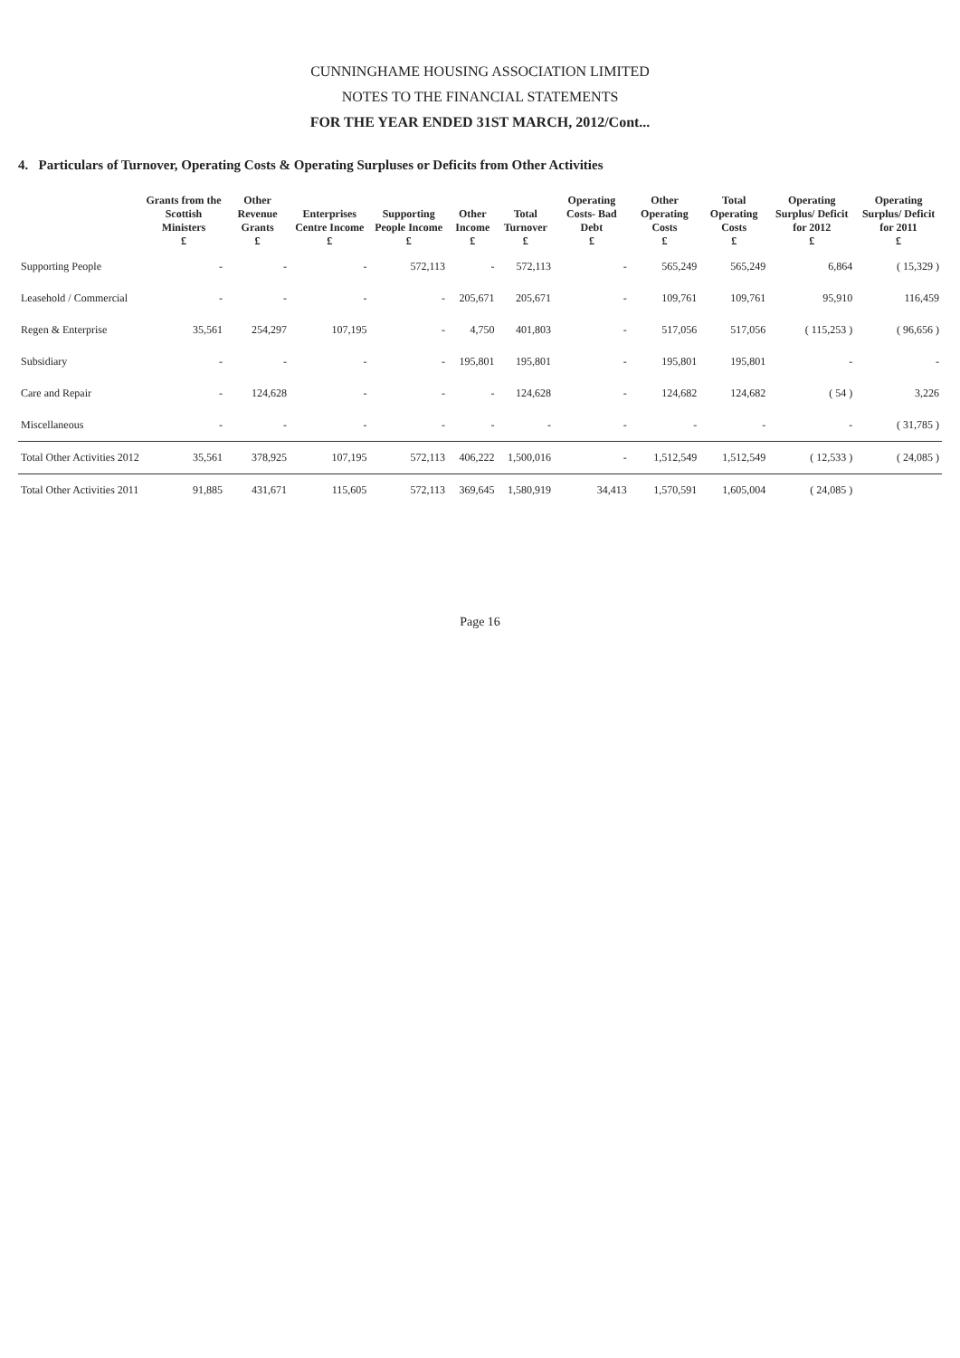CUNNINGHAME HOUSING ASSOCIATION LIMITED
NOTES TO THE FINANCIAL STATEMENTS
FOR THE YEAR ENDED 31ST MARCH, 2012/Cont...
4. Particulars of Turnover, Operating Costs & Operating Surpluses or Deficits from Other Activities
| | Grants from the Scottish Ministers £ | Other Revenue Grants £ | Enterprises Centre Income £ | Supporting People Income £ | Other Income £ | Total Turnover £ | Operating Costs- Bad Debt £ | Other Operating Costs £ | Total Operating Costs £ | Operating Surplus/ Deficit for 2012 £ | Operating Surplus/ Deficit for 2011 £ |
| --- | --- | --- | --- | --- | --- | --- | --- | --- | --- | --- | --- |
| Supporting People | - | - | - | 572,113 | - | 572,113 | - | 565,249 | 565,249 | 6,864 | ( 15,329 ) |
| Leasehold / Commercial | - | - | - | - | 205,671 | 205,671 | - | 109,761 | 109,761 | 95,910 | 116,459 |
| Regen & Enterprise | 35,561 | 254,297 | 107,195 | - | 4,750 | 401,803 | - | 517,056 | 517,056 | ( 115,253 ) | ( 96,656 ) |
| Subsidiary | - | - | - | - | 195,801 | 195,801 | - | 195,801 | 195,801 | - | - |
| Care and Repair | - | 124,628 | - | - | - | 124,628 | - | 124,682 | 124,682 | ( 54 ) | 3,226 |
| Miscellaneous | - | - | - | - | - | - | - | - | - | - | ( 31,785 ) |
| Total Other Activities 2012 | 35,561 | 378,925 | 107,195 | 572,113 | 406,222 | 1,500,016 | - | 1,512,549 | 1,512,549 | ( 12,533 ) | ( 24,085 ) |
| Total Other Activities 2011 | 91,885 | 431,671 | 115,605 | 572,113 | 369,645 | 1,580,919 | 34,413 | 1,570,591 | 1,605,004 | ( 24,085 ) | |
Page 16